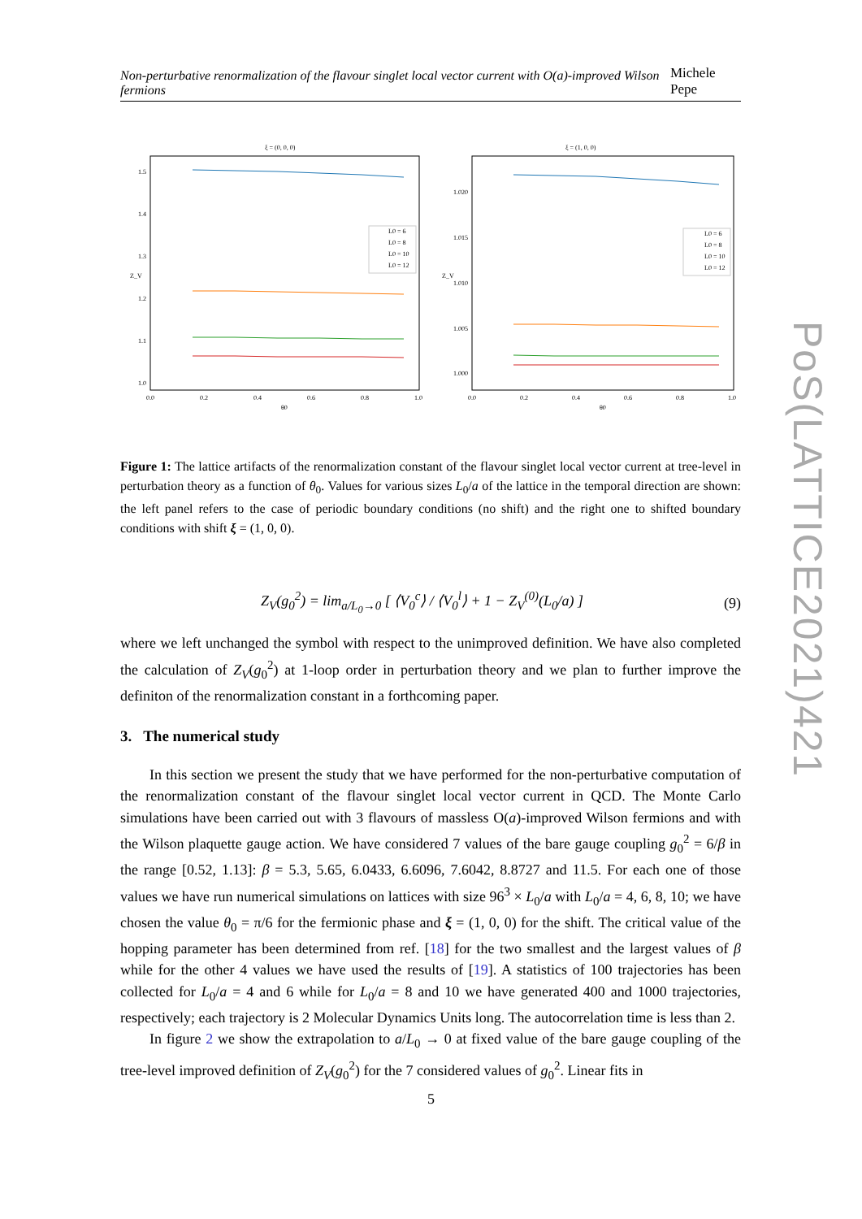Non-perturbative renormalization of the flavour singlet local vector current with O(a)-improved Wilson fermions Michele Pepe
ξ = (0, 0, 0)
1.5
1.4
1.3
1.2
1.1
1.0
0.0
0.2
0.4
0.6
0.8
1.0
θ0
Z_V
L0 = 6
L0 = 8
L0 = 10
L0 = 12
ξ = (1, 0, 0)
1.020
1.015
1.010
1.005
1.000
0.0
0.2
0.4
0.6
0.8
1.0
θ0
Z_V
L0 = 6
L0 = 8
L0 = 10
L0 = 12
Figure 1: The lattice artifacts of the renormalization constant of the flavour singlet local vector current at tree-level in perturbation theory as a function of θ<sub>0</sub>. Values for various sizes L<sub>0</sub>/a of the lattice in the temporal direction are shown: the left panel refers to the case of periodic boundary conditions (no shift) and the right one to shifted boundary conditions with shift ξ = (1, 0, 0).
Z<sub>V</sub>(g<sub>0</sub><sup>2</sup>) = lim<sub>a/L<sub>0</sub>→0</sub> [ ⟨V<sub>0</sub><sup>c</sup>⟩ / ⟨V<sub>0</sub><sup>l</sup>⟩ + 1 − Z<sub>V</sub><sup>(0)</sup>(L<sub>0</sub>/a) ] (9)
where we left unchanged the symbol with respect to the unimproved definition. We have also completed the calculation of Z<sub>V</sub>(g<sub>0</sub><sup>2</sup>) at 1-loop order in perturbation theory and we plan to further improve the definiton of the renormalization constant in a forthcoming paper.
3. The numerical study
In this section we present the study that we have performed for the non-perturbative computation of the renormalization constant of the flavour singlet local vector current in QCD. The Monte Carlo simulations have been carried out with 3 flavours of massless O(a)-improved Wilson fermions and with the Wilson plaquette gauge action. We have considered 7 values of the bare gauge coupling g<sub>0</sub><sup>2</sup> = 6/β in the range [0.52, 1.13]: β = 5.3, 5.65, 6.0433, 6.6096, 7.6042, 8.8727 and 11.5. For each one of those values we have run numerical simulations on lattices with size 96<sup>3</sup> × L<sub>0</sub>/a with L<sub>0</sub>/a = 4, 6, 8, 10; we have chosen the value θ<sub>0</sub> = π/6 for the fermionic phase and ξ = (1, 0, 0) for the shift. The critical value of the hopping parameter has been determined from ref. [18] for the two smallest and the largest values of β while for the other 4 values we have used the results of [19]. A statistics of 100 trajectories has been collected for L<sub>0</sub>/a = 4 and 6 while for L<sub>0</sub>/a = 8 and 10 we have generated 400 and 1000 trajectories, respectively; each trajectory is 2 Molecular Dynamics Units long. The autocorrelation time is less than 2.
In figure 2 we show the extrapolation to a/L<sub>0</sub> → 0 at fixed value of the bare gauge coupling of the tree-level improved definition of Z<sub>V</sub>(g<sub>0</sub><sup>2</sup>) for the 7 considered values of g<sub>0</sub><sup>2</sup>. Linear fits in
5
PoS(LATTICE2021)421